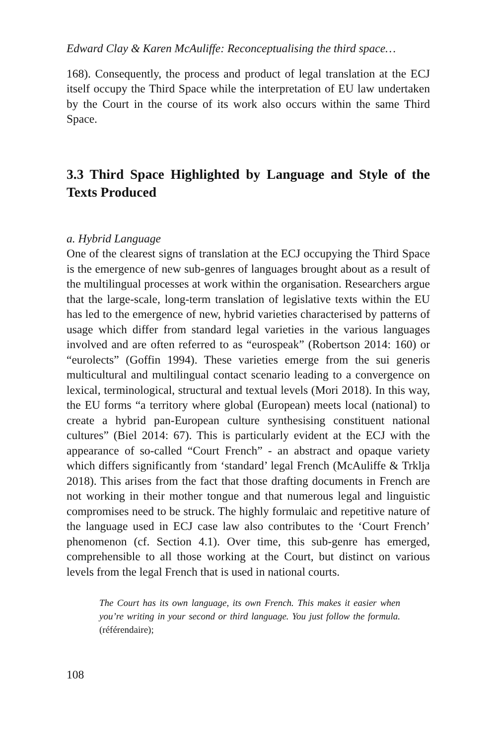Edward Clay & Karen McAuliffe: Reconceptualising the third space…
168). Consequently, the process and product of legal translation at the ECJ itself occupy the Third Space while the interpretation of EU law undertaken by the Court in the course of its work also occurs within the same Third Space.
3.3 Third Space Highlighted by Language and Style of the Texts Produced
a. Hybrid Language
One of the clearest signs of translation at the ECJ occupying the Third Space is the emergence of new sub-genres of languages brought about as a result of the multilingual processes at work within the organisation. Researchers argue that the large-scale, long-term translation of legislative texts within the EU has led to the emergence of new, hybrid varieties characterised by patterns of usage which differ from standard legal varieties in the various languages involved and are often referred to as “eurospeak” (Robertson 2014: 160) or “eurolects” (Goffin 1994). These varieties emerge from the sui generis multicultural and multilingual contact scenario leading to a convergence on lexical, terminological, structural and textual levels (Mori 2018). In this way, the EU forms “a territory where global (European) meets local (national) to create a hybrid pan-European culture synthesising constituent national cultures” (Biel 2014: 67). This is particularly evident at the ECJ with the appearance of so-called “Court French” - an abstract and opaque variety which differs significantly from ‘standard’ legal French (McAuliffe & Trklja 2018). This arises from the fact that those drafting documents in French are not working in their mother tongue and that numerous legal and linguistic compromises need to be struck. The highly formulaic and repetitive nature of the language used in ECJ case law also contributes to the ‘Court French’ phenomenon (cf. Section 4.1). Over time, this sub-genre has emerged, comprehensible to all those working at the Court, but distinct on various levels from the legal French that is used in national courts.
The Court has its own language, its own French. This makes it easier when you’re writing in your second or third language. You just follow the formula. (référendaire);
108